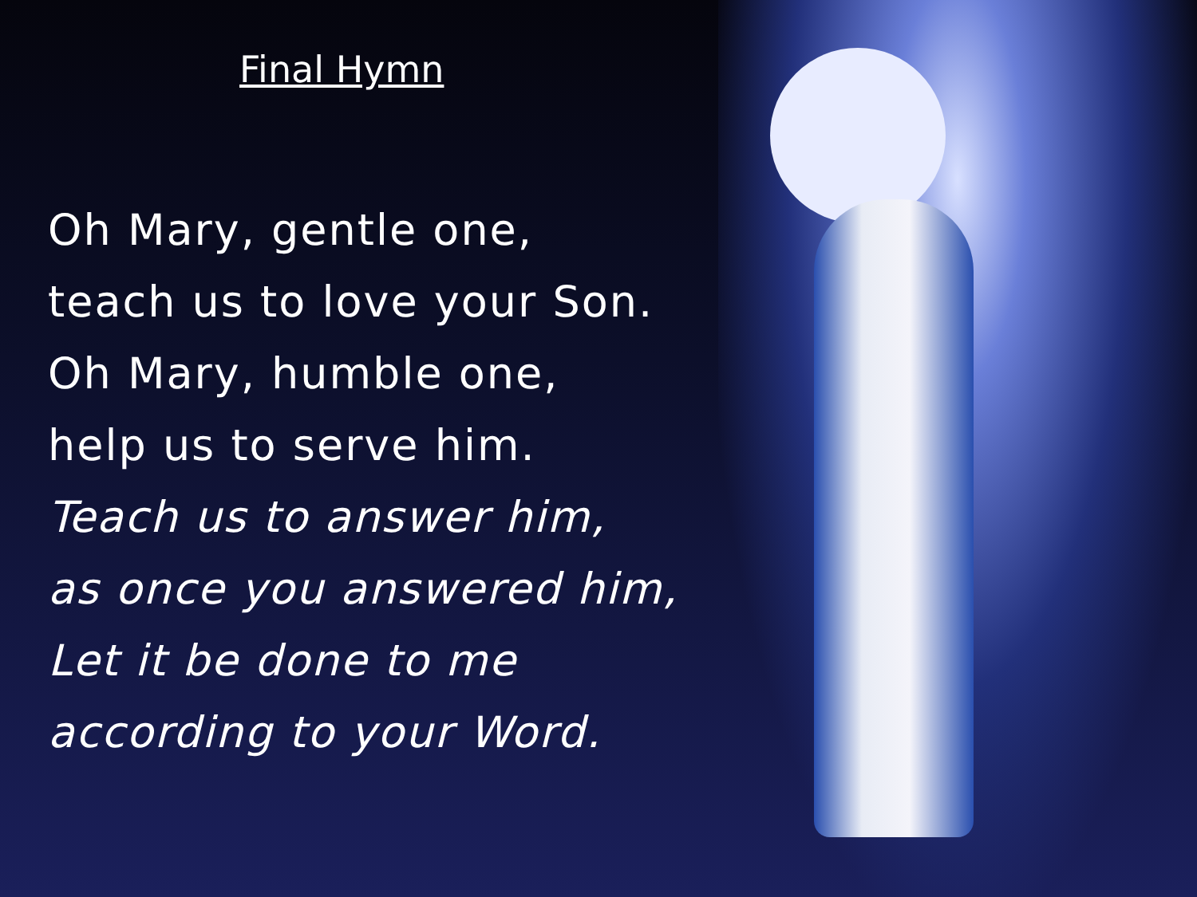Final Hymn
Oh Mary, gentle one,
teach us to love your Son.
Oh Mary, humble one,
help us to serve him.
Teach us to answer him,
as once you answered him,
Let it be done to me
according to your Word.